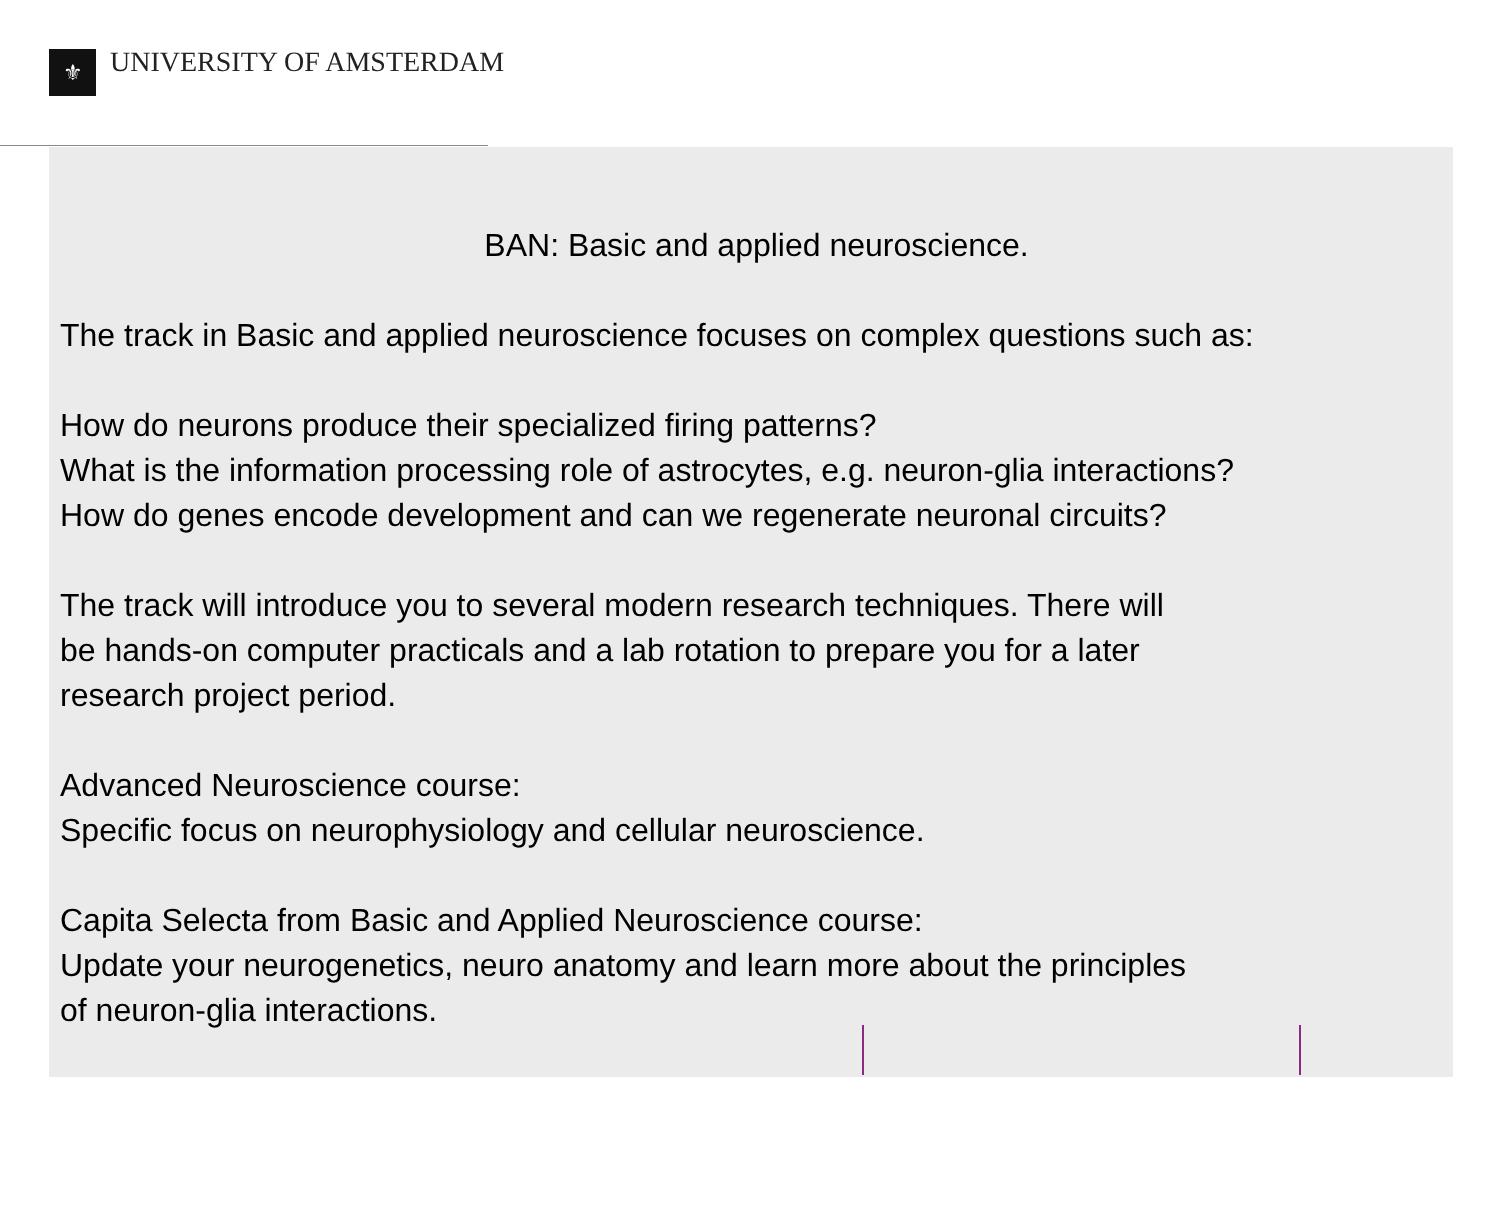⚜ UNIVERSITY OF AMSTERDAM
BAN: Basic and applied neuroscience.
The track in Basic and applied neuroscience focuses on complex questions such as:
How do neurons produce their specialized firing patterns?
What is the information processing role of astrocytes, e.g. neuron-glia interactions?
How do genes encode development and can we regenerate neuronal circuits?
The track will introduce you to several modern research techniques. There will
be hands-on computer practicals and a lab rotation to prepare you for a later
research project period.
Advanced Neuroscience course:
Specific focus on neurophysiology and cellular neuroscience.
Capita Selecta from Basic and Applied Neuroscience course:
Update your neurogenetics, neuro anatomy and learn more about the principles
of neuron-glia interactions.